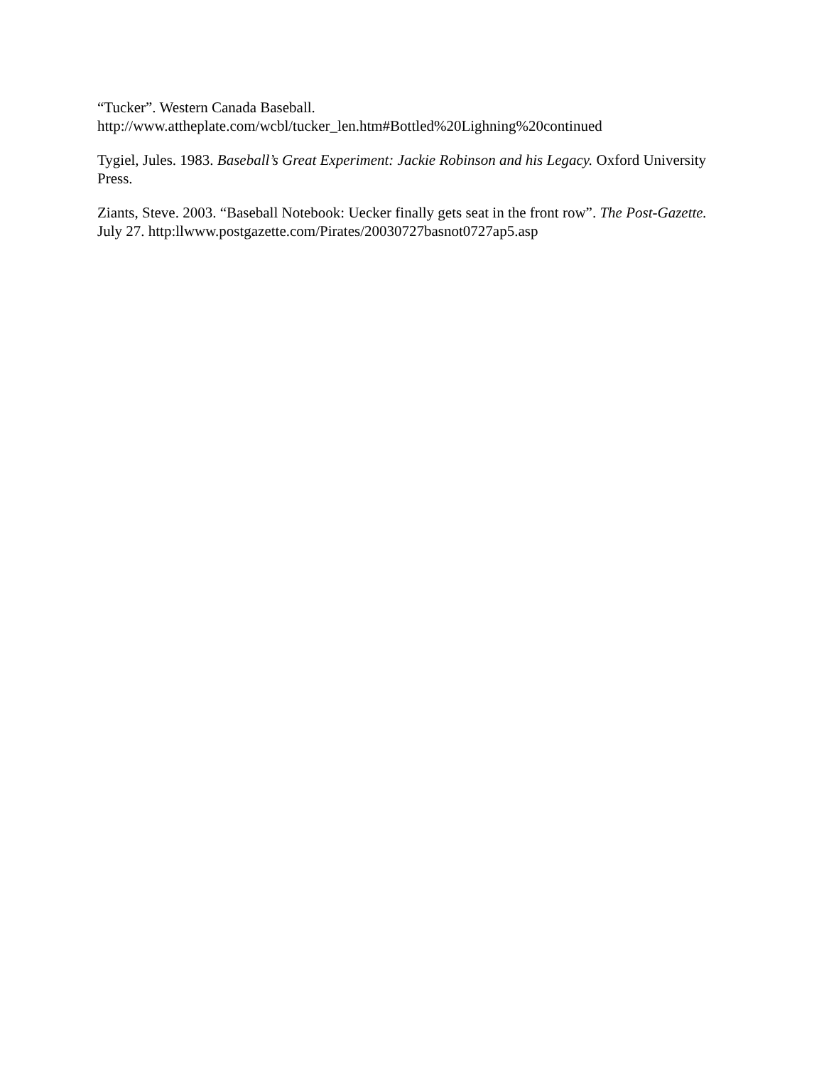“Tucker”. Western Canada Baseball.
http://www.attheplate.com/wcbl/tucker_len.htm#Bottled%20Lighning%20continued
Tygiel, Jules. 1983. Baseball’s Great Experiment: Jackie Robinson and his Legacy. Oxford University Press.
Ziants, Steve. 2003. “Baseball Notebook: Uecker finally gets seat in the front row”. The Post-Gazette. July 27. http:llwww.postgazette.com/Pirates/20030727basnot0727ap5.asp